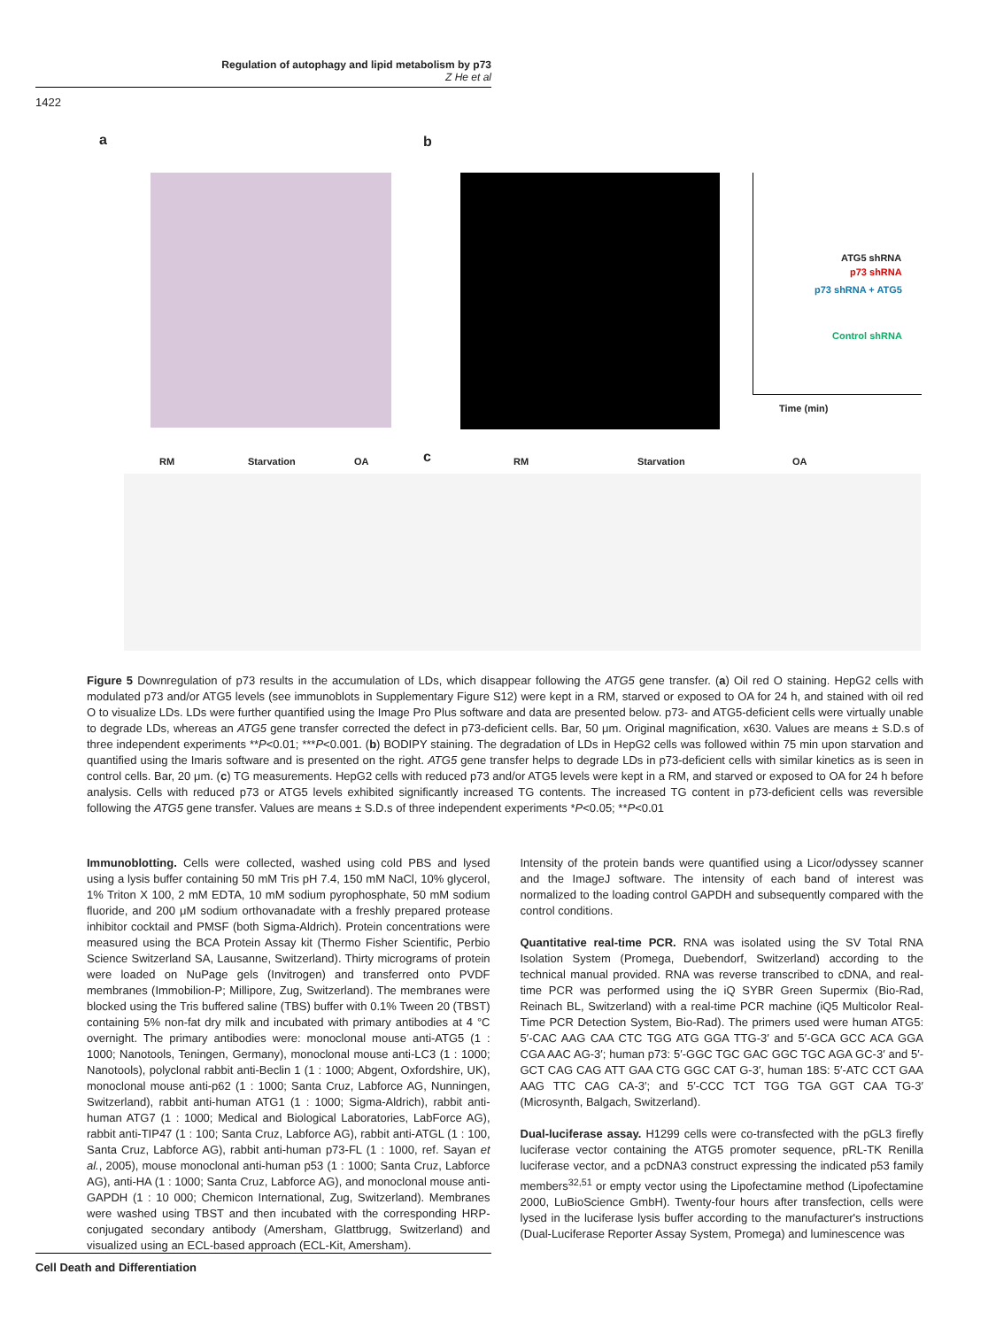Regulation of autophagy and lipid metabolism by p73
Z He et al
1422
a b
c
ATG5 shRNA
p73 shRNA
p73 shRNA + ATG5
Control shRNA
Time (min)
RM Starvation OA RM Starvation OA
Figure 5 Downregulation of p73 results in the accumulation of LDs, which disappear following the ATG5 gene transfer. (a) Oil red O staining. HepG2 cells with modulated p73 and/or ATG5 levels (see immunoblots in Supplementary Figure S12) were kept in a RM, starved or exposed to OA for 24 h, and stained with oil red O to visualize LDs. LDs were further quantified using the Image Pro Plus software and data are presented below. p73- and ATG5-deficient cells were virtually unable to degrade LDs, whereas an ATG5 gene transfer corrected the defect in p73-deficient cells. Bar, 50 μm. Original magnification, x630. Values are means ± S.D.s of three independent experiments **P<0.01; ***P<0.001. (b) BODIPY staining. The degradation of LDs in HepG2 cells was followed within 75 min upon starvation and quantified using the Imaris software and is presented on the right. ATG5 gene transfer helps to degrade LDs in p73-deficient cells with similar kinetics as is seen in control cells. Bar, 20 μm. (c) TG measurements. HepG2 cells with reduced p73 and/or ATG5 levels were kept in a RM, and starved or exposed to OA for 24 h before analysis. Cells with reduced p73 or ATG5 levels exhibited significantly increased TG contents. The increased TG content in p73-deficient cells was reversible following the ATG5 gene transfer. Values are means ± S.D.s of three independent experiments *P<0.05; **P<0.01
Immunoblotting. Cells were collected, washed using cold PBS and lysed using a lysis buffer containing 50 mM Tris pH 7.4, 150 mM NaCl, 10% glycerol, 1% Triton X 100, 2 mM EDTA, 10 mM sodium pyrophosphate, 50 mM sodium fluoride, and 200 μM sodium orthovanadate with a freshly prepared protease inhibitor cocktail and PMSF (both Sigma-Aldrich). Protein concentrations were measured using the BCA Protein Assay kit (Thermo Fisher Scientific, Perbio Science Switzerland SA, Lausanne, Switzerland). Thirty micrograms of protein were loaded on NuPage gels (Invitrogen) and transferred onto PVDF membranes (Immobilion-P; Millipore, Zug, Switzerland). The membranes were blocked using the Tris buffered saline (TBS) buffer with 0.1% Tween 20 (TBST) containing 5% non-fat dry milk and incubated with primary antibodies at 4 °C overnight. The primary antibodies were: monoclonal mouse anti-ATG5 (1 : 1000; Nanotools, Teningen, Germany), monoclonal mouse anti-LC3 (1 : 1000; Nanotools), polyclonal rabbit anti-Beclin 1 (1 : 1000; Abgent, Oxfordshire, UK), monoclonal mouse anti-p62 (1 : 1000; Santa Cruz, Labforce AG, Nunningen, Switzerland), rabbit anti-human ATG1 (1 : 1000; Sigma-Aldrich), rabbit anti-human ATG7 (1 : 1000; Medical and Biological Laboratories, LabForce AG), rabbit anti-TIP47 (1 : 100; Santa Cruz, Labforce AG), rabbit anti-ATGL (1 : 100, Santa Cruz, Labforce AG), rabbit anti-human p73-FL (1 : 1000, ref. Sayan et al., 2005), mouse monoclonal anti-human p53 (1 : 1000; Santa Cruz, Labforce AG), anti-HA (1 : 1000; Santa Cruz, Labforce AG), and monoclonal mouse anti-GAPDH (1 : 10 000; Chemicon International, Zug, Switzerland). Membranes were washed using TBST and then incubated with the corresponding HRP-conjugated secondary antibody (Amersham, Glattbrugg, Switzerland) and visualized using an ECL-based approach (ECL-Kit, Amersham).
Intensity of the protein bands were quantified using a Licor/odyssey scanner and the ImageJ software. The intensity of each band of interest was normalized to the loading control GAPDH and subsequently compared with the control conditions.
Quantitative real-time PCR. RNA was isolated using the SV Total RNA Isolation System (Promega, Duebendorf, Switzerland) according to the technical manual provided. RNA was reverse transcribed to cDNA, and real-time PCR was performed using the iQ SYBR Green Supermix (Bio-Rad, Reinach BL, Switzerland) with a real-time PCR machine (iQ5 Multicolor Real-Time PCR Detection System, Bio-Rad). The primers used were human ATG5: 5′-CAC AAG CAA CTC TGG ATG GGA TTG-3′ and 5′-GCA GCC ACA GGA CGA AAC AG-3′; human p73: 5′-GGC TGC GAC GGC TGC AGA GC-3′ and 5′-GCT CAG CAG ATT GAA CTG GGC CAT G-3′, human 18S: 5′-ATC CCT GAA AAG TTC CAG CA-3′; and 5′-CCC TCT TGG TGA GGT CAA TG-3′ (Microsynth, Balgach, Switzerland).
Dual-luciferase assay. H1299 cells were co-transfected with the pGL3 firefly luciferase vector containing the ATG5 promoter sequence, pRL-TK Renilla luciferase vector, and a pcDNA3 construct expressing the indicated p53 family members<sup>32,51</sup> or empty vector using the Lipofectamine method (Lipofectamine 2000, LuBioScience GmbH). Twenty-four hours after transfection, cells were lysed in the luciferase lysis buffer according to the manufacturer's instructions (Dual-Luciferase Reporter Assay System, Promega) and luminescence was
Cell Death and Differentiation